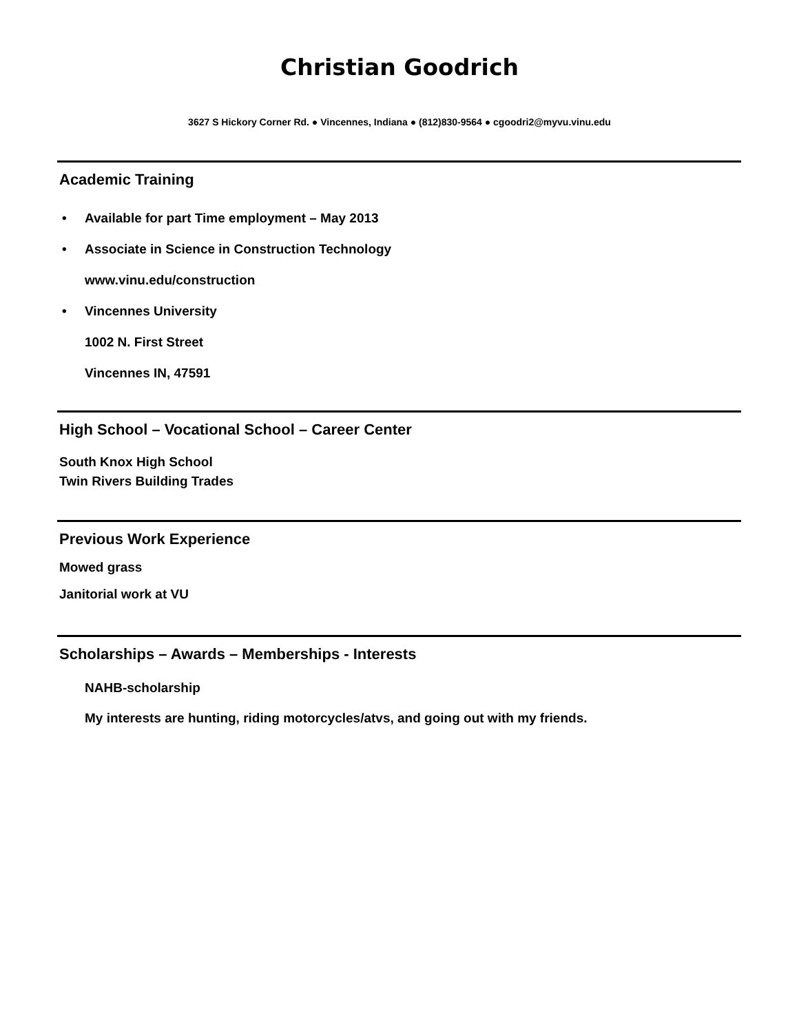Christian Goodrich
3627 S Hickory Corner Rd. ● Vincennes, Indiana ● (812)830-9564 ● cgoodri2@myvu.vinu.edu
Academic Training
• Available for part Time employment – May 2013
• Associate in Science in Construction Technology
www.vinu.edu/construction
• Vincennes University
1002 N. First Street
Vincennes IN, 47591
High School – Vocational School – Career Center
South Knox High School
Twin Rivers Building Trades
Previous Work Experience
Mowed grass
Janitorial work at VU
Scholarships – Awards – Memberships - Interests
NAHB-scholarship
My interests are hunting, riding motorcycles/atvs, and going out with my friends.